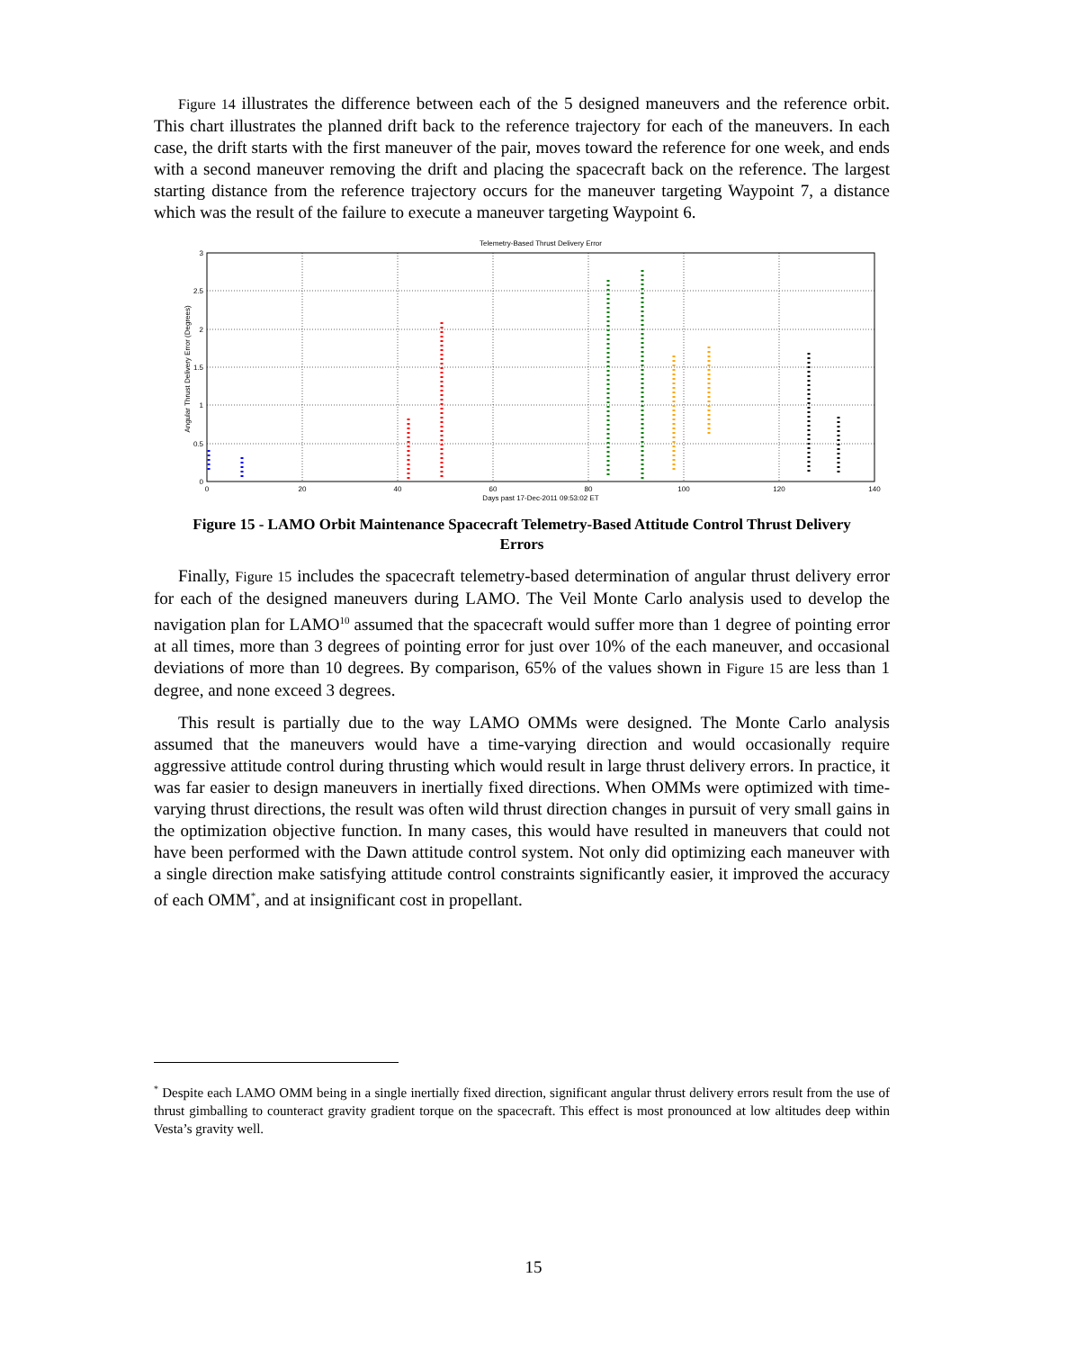Figure 14 illustrates the difference between each of the 5 designed maneuvers and the reference orbit. This chart illustrates the planned drift back to the reference trajectory for each of the maneuvers. In each case, the drift starts with the first maneuver of the pair, moves toward the reference for one week, and ends with a second maneuver removing the drift and placing the spacecraft back on the reference. The largest starting distance from the reference trajectory occurs for the maneuver targeting Waypoint 7, a distance which was the result of the failure to execute a maneuver targeting Waypoint 6.
Telemetry-Based Thrust Delivery Error
3
2.5
2
1.5
1
0.5
0
0
20
40
60
80
100
120
140
Days past 17-Dec-2011 09:53:02 ET
Angular Thrust Delivery Error (Degrees)
Figure 15 - LAMO Orbit Maintenance Spacecraft Telemetry-Based Attitude Control Thrust Delivery Errors
Finally, Figure 15 includes the spacecraft telemetry-based determination of angular thrust delivery error for each of the designed maneuvers during LAMO. The Veil Monte Carlo analysis used to develop the navigation plan for LAMO<sup>10</sup> assumed that the spacecraft would suffer more than 1 degree of pointing error at all times, more than 3 degrees of pointing error for just over 10% of the each maneuver, and occasional deviations of more than 10 degrees. By comparison, 65% of the values shown in Figure 15 are less than 1 degree, and none exceed 3 degrees.
This result is partially due to the way LAMO OMMs were designed. The Monte Carlo analysis assumed that the maneuvers would have a time-varying direction and would occasionally require aggressive attitude control during thrusting which would result in large thrust delivery errors. In practice, it was far easier to design maneuvers in inertially fixed directions. When OMMs were optimized with time-varying thrust directions, the result was often wild thrust direction changes in pursuit of very small gains in the optimization objective function. In many cases, this would have resulted in maneuvers that could not have been performed with the Dawn attitude control system. Not only did optimizing each maneuver with a single direction make satisfying attitude control constraints significantly easier, it improved the accuracy of each OMM<sup>*</sup>, and at insignificant cost in propellant.
<sup>*</sup> Despite each LAMO OMM being in a single inertially fixed direction, significant angular thrust delivery errors result from the use of thrust gimballing to counteract gravity gradient torque on the spacecraft. This effect is most pronounced at low altitudes deep within Vesta’s gravity well.
15